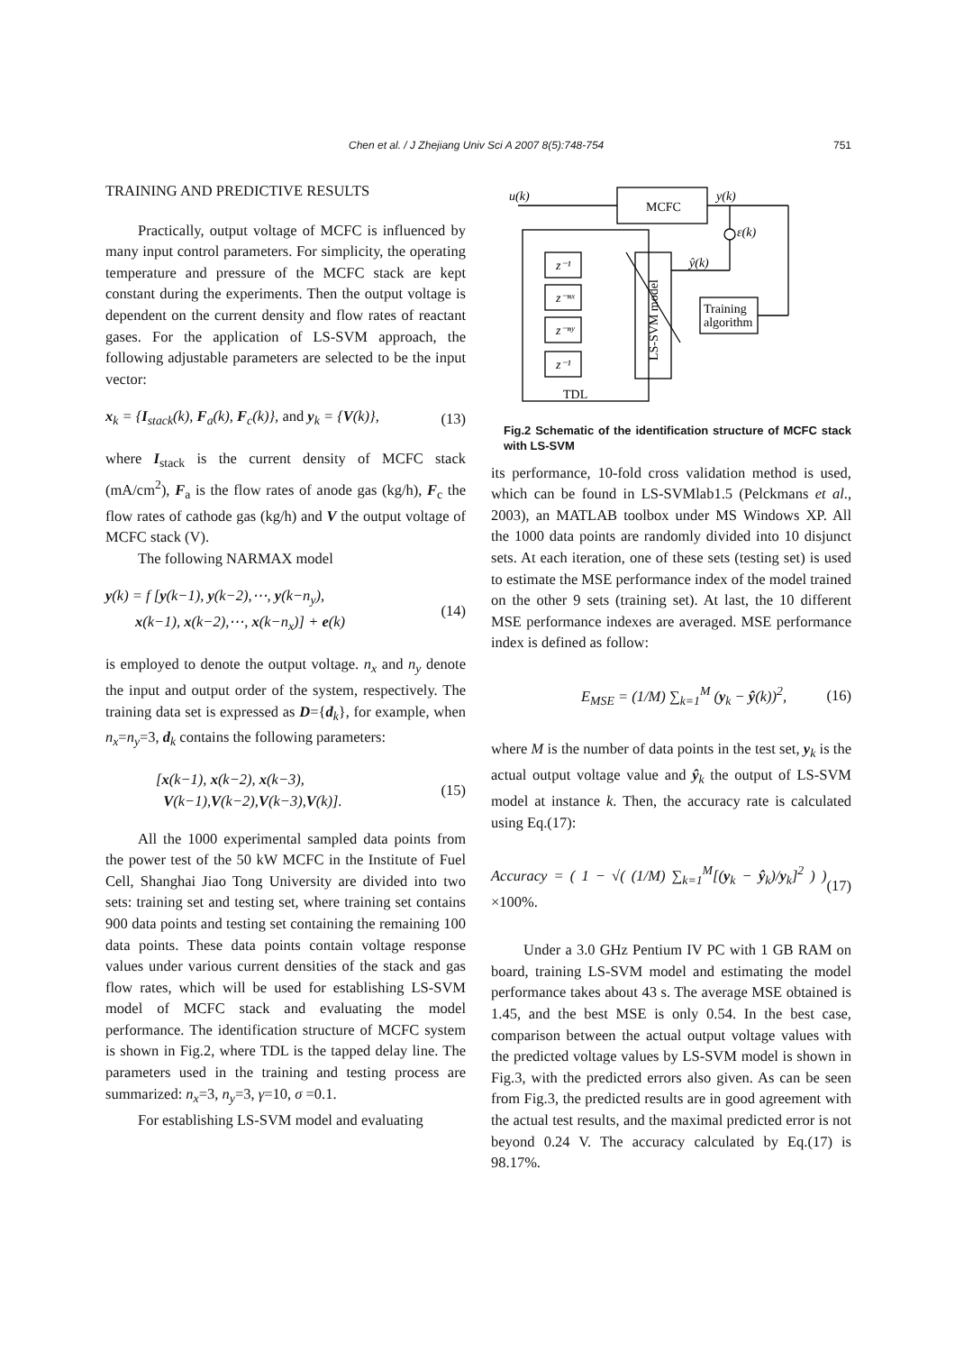Chen et al. / J Zhejiang Univ Sci A 2007 8(5):748-754 751
TRAINING AND PREDICTIVE RESULTS
Practically, output voltage of MCFC is influenced by many input control parameters. For simplicity, the operating temperature and pressure of the MCFC stack are kept constant during the experiments. Then the output voltage is dependent on the current density and flow rates of reactant gases. For the application of LS-SVM approach, the following adjustable parameters are selected to be the input vector:
x<sub>k</sub> = {I<sub>stack</sub>(k), F<sub>a</sub>(k), F<sub>c</sub>(k)}, and y<sub>k</sub> = {V(k)}, (13)
where I<sub>stack</sub> is the current density of MCFC stack (mA/cm<sup>2</sup>), F<sub>a</sub> is the flow rates of anode gas (kg/h), F<sub>c</sub> the flow rates of cathode gas (kg/h) and V the output voltage of MCFC stack (V).
The following NARMAX model
y(k) = f [y(k−1), y(k−2),⋯, y(k−n<sub>y</sub>),
x(k−1), x(k−2),⋯, x(k−n<sub>x</sub>)] + e(k) (14)
is employed to denote the output voltage. n<sub>x</sub> and n<sub>y</sub> denote the input and output order of the system, respectively. The training data set is expressed as D={d<sub>k</sub>}, for example, when n<sub>x</sub>=n<sub>y</sub>=3, d<sub>k</sub> contains the following parameters:
[x(k−1), x(k−2), x(k−3),
V(k−1),V(k−2),V(k−3),V(k)]. (15)
All the 1000 experimental sampled data points from the power test of the 50 kW MCFC in the Institute of Fuel Cell, Shanghai Jiao Tong University are divided into two sets: training set and testing set, where training set contains 900 data points and testing set containing the remaining 100 data points. These data points contain voltage response values under various current densities of the stack and gas flow rates, which will be used for establishing LS-SVM model of MCFC stack and evaluating the model performance. The identification structure of MCFC system is shown in Fig.2, where TDL is the tapped delay line. The parameters used in the training and testing process are summarized: n<sub>x</sub>=3, n<sub>y</sub>=3, γ=10, σ =0.1.
For establishing LS-SVM model and evaluating
u(k)
y(k)
MCFC
ε(k)
ŷ(k)
z⁻¹
z⁻ⁿˣ
z⁻ⁿʸ
z⁻¹
Training
algorithm
LS-SVM model
TDL
Fig.2 Schematic of the identification structure of MCFC stack with LS-SVM
its performance, 10-fold cross validation method is used, which can be found in LS-SVMlab1.5 (Pelckmans et al., 2003), an MATLAB toolbox under MS Windows XP. All the 1000 data points are randomly divided into 10 disjunct sets. At each iteration, one of these sets (testing set) is used to estimate the MSE performance index of the model trained on the other 9 sets (training set). At last, the 10 different MSE performance indexes are averaged. MSE performance index is defined as follow:
E<sub>MSE</sub> = (1/M) ∑<sub>k=1</sub><sup>M</sup> (y<sub>k</sub> − ŷ(k))<sup>2</sup>, (16)
where M is the number of data points in the test set, y<sub>k</sub> is the actual output voltage value and ŷ<sub>k</sub> the output of LS-SVM model at instance k. Then, the accuracy rate is calculated using Eq.(17):
Accuracy = ( 1 − √( (1/M) ∑<sub>k=1</sub><sup>M</sup>[(y<sub>k</sub> − ŷ<sub>k</sub>)/y<sub>k</sub>]<sup>2</sup> ) ) ×100%. (17)
Under a 3.0 GHz Pentium IV PC with 1 GB RAM on board, training LS-SVM model and estimating the model performance takes about 43 s. The average MSE obtained is 1.45, and the best MSE is only 0.54. In the best case, comparison between the actual output voltage values with the predicted voltage values by LS-SVM model is shown in Fig.3, with the predicted errors also given. As can be seen from Fig.3, the predicted results are in good agreement with the actual test results, and the maximal predicted error is not beyond 0.24 V. The accuracy calculated by Eq.(17) is 98.17%.